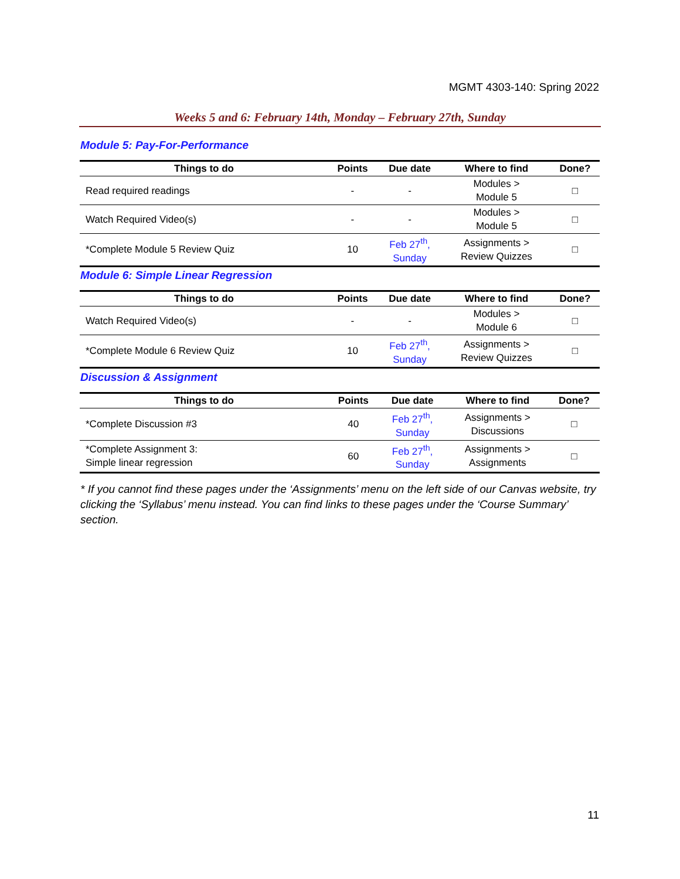MGMT 4303-140: Spring 2022
Weeks 5 and 6: February 14th, Monday – February 27th, Sunday
Module 5: Pay-For-Performance
| Things to do | Points | Due date | Where to find | Done? |
| --- | --- | --- | --- | --- |
| Read required readings | - | - | Modules > Module 5 | □ |
| Watch Required Video(s) | - | - | Modules > Module 5 | □ |
| *Complete Module 5 Review Quiz | 10 | Feb 27<sup>th</sup>, Sunday | Assignments > Review Quizzes | □ |
Module 6: Simple Linear Regression
| Things to do | Points | Due date | Where to find | Done? |
| --- | --- | --- | --- | --- |
| Watch Required Video(s) | - | - | Modules > Module 6 | □ |
| *Complete Module 6 Review Quiz | 10 | Feb 27<sup>th</sup>, Sunday | Assignments > Review Quizzes | □ |
Discussion & Assignment
| Things to do | Points | Due date | Where to find | Done? |
| --- | --- | --- | --- | --- |
| *Complete Discussion #3 | 40 | Feb 27<sup>th</sup>, Sunday | Assignments > Discussions | □ |
| *Complete Assignment 3: Simple linear regression | 60 | Feb 27<sup>th</sup>, Sunday | Assignments > Assignments | □ |
* If you cannot find these pages under the ‘Assignments’ menu on the left side of our Canvas website, try clicking the ‘Syllabus’ menu instead. You can find links to these pages under the ‘Course Summary’ section.
11